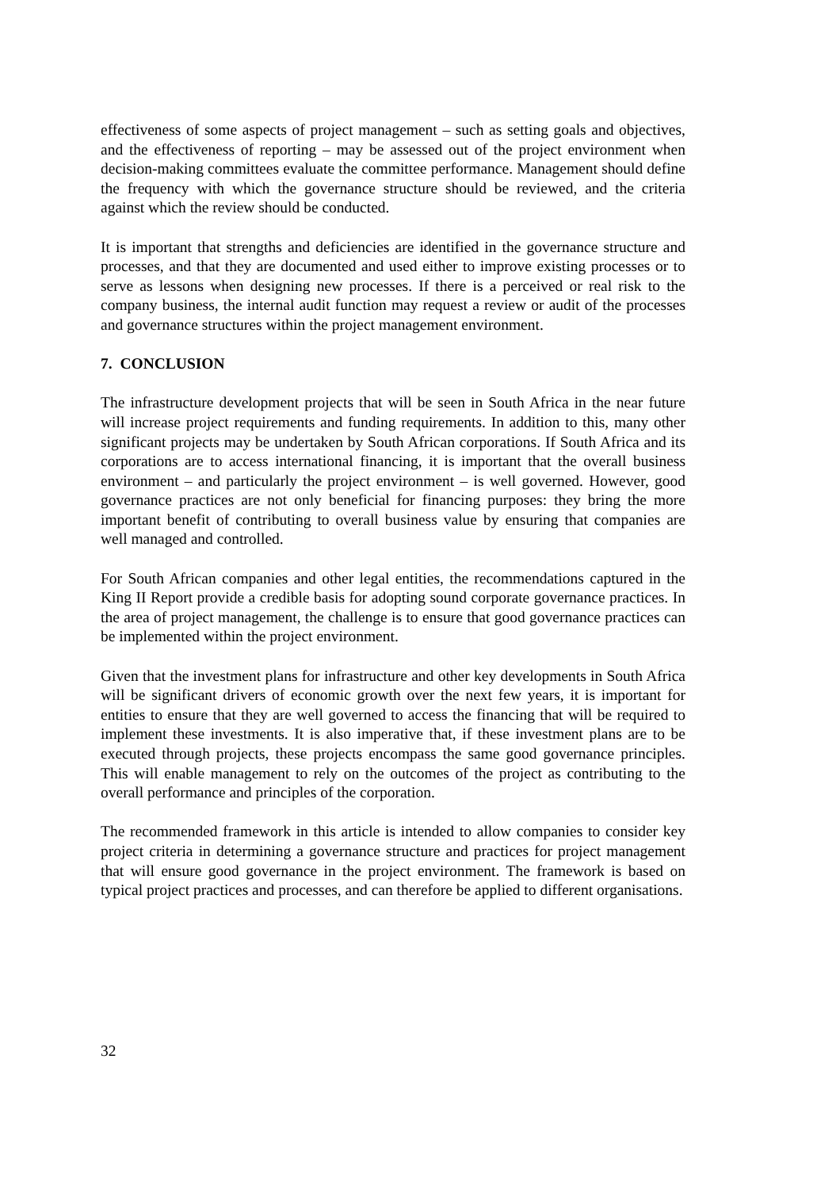effectiveness of some aspects of project management – such as setting goals and objectives, and the effectiveness of reporting – may be assessed out of the project environment when decision-making committees evaluate the committee performance. Management should define the frequency with which the governance structure should be reviewed, and the criteria against which the review should be conducted.
It is important that strengths and deficiencies are identified in the governance structure and processes, and that they are documented and used either to improve existing processes or to serve as lessons when designing new processes. If there is a perceived or real risk to the company business, the internal audit function may request a review or audit of the processes and governance structures within the project management environment.
7. CONCLUSION
The infrastructure development projects that will be seen in South Africa in the near future will increase project requirements and funding requirements. In addition to this, many other significant projects may be undertaken by South African corporations. If South Africa and its corporations are to access international financing, it is important that the overall business environment – and particularly the project environment – is well governed. However, good governance practices are not only beneficial for financing purposes: they bring the more important benefit of contributing to overall business value by ensuring that companies are well managed and controlled.
For South African companies and other legal entities, the recommendations captured in the King II Report provide a credible basis for adopting sound corporate governance practices. In the area of project management, the challenge is to ensure that good governance practices can be implemented within the project environment.
Given that the investment plans for infrastructure and other key developments in South Africa will be significant drivers of economic growth over the next few years, it is important for entities to ensure that they are well governed to access the financing that will be required to implement these investments. It is also imperative that, if these investment plans are to be executed through projects, these projects encompass the same good governance principles. This will enable management to rely on the outcomes of the project as contributing to the overall performance and principles of the corporation.
The recommended framework in this article is intended to allow companies to consider key project criteria in determining a governance structure and practices for project management that will ensure good governance in the project environment. The framework is based on typical project practices and processes, and can therefore be applied to different organisations.
32